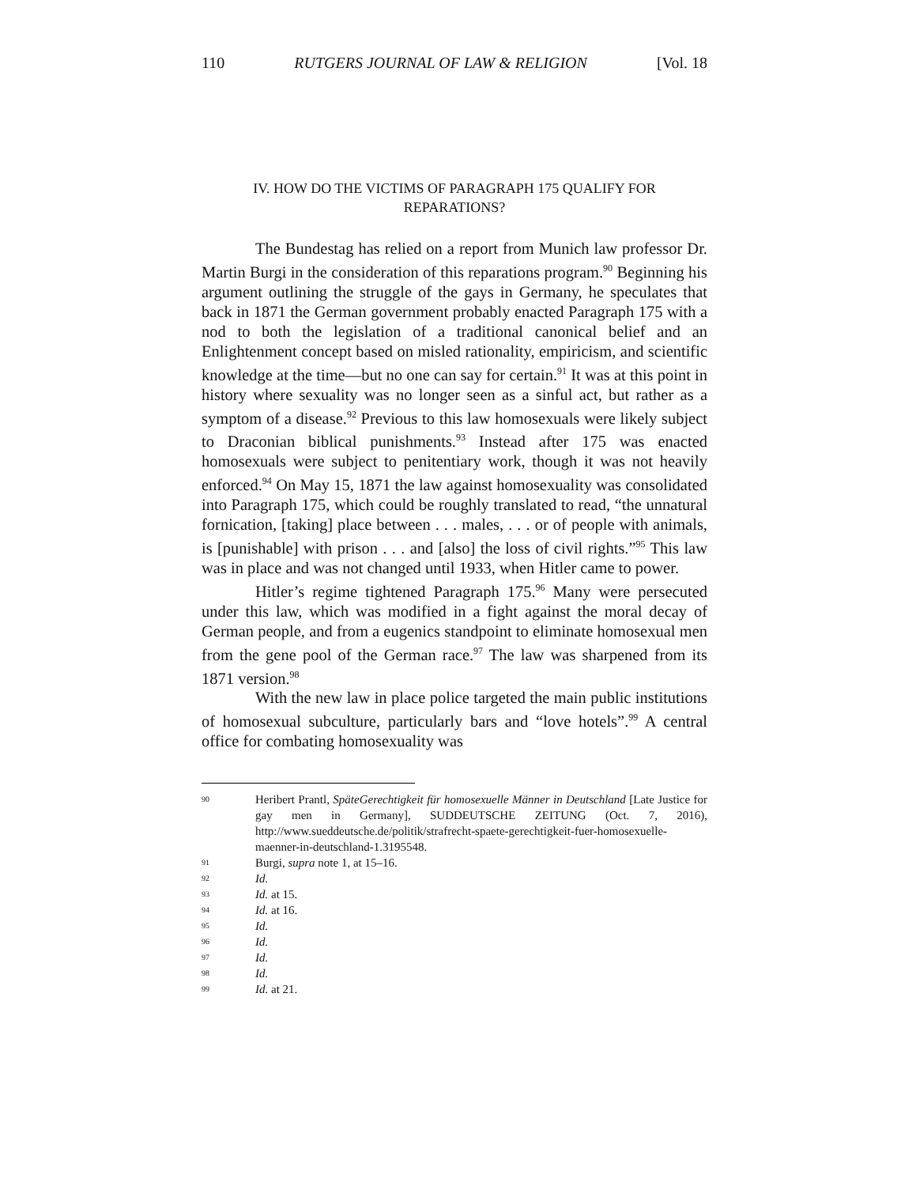110 RUTGERS JOURNAL OF LAW & RELIGION [Vol. 18
IV. HOW DO THE VICTIMS OF PARAGRAPH 175 QUALIFY FOR
REPARATIONS?
The Bundestag has relied on a report from Munich law professor Dr. Martin Burgi in the consideration of this reparations program.<sup>90</sup> Beginning his argument outlining the struggle of the gays in Germany, he speculates that back in 1871 the German government probably enacted Paragraph 175 with a nod to both the legislation of a traditional canonical belief and an Enlightenment concept based on misled rationality, empiricism, and scientific knowledge at the time—but no one can say for certain.<sup>91</sup> It was at this point in history where sexuality was no longer seen as a sinful act, but rather as a symptom of a disease.<sup>92</sup> Previous to this law homosexuals were likely subject to Draconian biblical punishments.<sup>93</sup> Instead after 175 was enacted homosexuals were subject to penitentiary work, though it was not heavily enforced.<sup>94</sup> On May 15, 1871 the law against homosexuality was consolidated into Paragraph 175, which could be roughly translated to read, “the unnatural fornication, [taking] place between . . . males, . . . or of people with animals, is [punishable] with prison . . . and [also] the loss of civil rights.”<sup>95</sup> This law was in place and was not changed until 1933, when Hitler came to power.
Hitler’s regime tightened Paragraph 175.<sup>96</sup> Many were persecuted under this law, which was modified in a fight against the moral decay of German people, and from a eugenics standpoint to eliminate homosexual men from the gene pool of the German race.<sup>97</sup> The law was sharpened from its 1871 version.<sup>98</sup>
With the new law in place police targeted the main public institutions of homosexual subculture, particularly bars and “love hotels”.<sup>99</sup> A central office for combating homosexuality was
90 Heribert Prantl, SpäteGerechtigkeit für homosexuelle Männer in Deutschland [Late Justice for gay men in Germany], SUDDEUTSCHE ZEITUNG (Oct. 7, 2016), http://www.sueddeutsche.de/politik/strafrecht-spaete-gerechtigkeit-fuer-homosexuelle-maenner-in-deutschland-1.3195548.
91 Burgi, supra note 1, at 15–16.
92 Id.
93 Id. at 15.
94 Id. at 16.
95 Id.
96 Id.
97 Id.
98 Id.
99 Id. at 21.